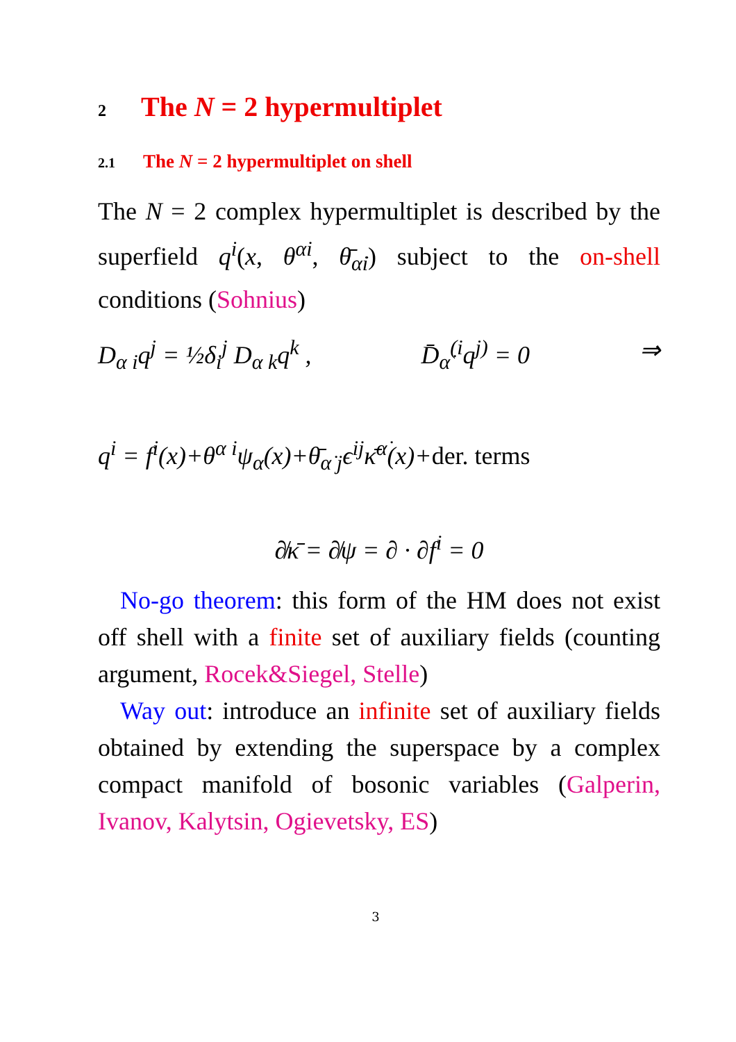2 The N = 2 hypermultiplet
2.1 The N = 2 hypermultiplet on shell
The N = 2 complex hypermultiplet is described by the superfield q<sup>i</sup>(x, θ<sup>αi</sup>, θ̄<sub>α̇i</sub>) subject to the on-shell conditions (Sohnius)
D<sub>α i</sub>q<sup>j</sup> = ½δ<sub>i</sub><sup>j</sup> D<sub>α k</sub>q<sup>k</sup> , D̄<sub>α̇</sub><sup>(i</sup>q<sup>j)</sup> = 0 ⇒
q<sup>i</sup> = f<sup>i</sup>(x)+θ<sup>α i</sup>ψ<sub>α</sub>(x)+θ̄<sub>α̇ j</sub>ϵ<sup>ij</sup>κ̄<sup>α̇</sup>(x)+der. terms
∂̸κ̄ = ∂̸ψ = ∂ · ∂f<sup>i</sup> = 0
No-go theorem: this form of the HM does not exist off shell with a finite set of auxiliary fields (counting argument, Rocek&Siegel, Stelle)
Way out: introduce an infinite set of auxiliary fields obtained by extending the superspace by a complex compact manifold of bosonic variables (Galperin, Ivanov, Kalytsin, Ogievetsky, ES)
3